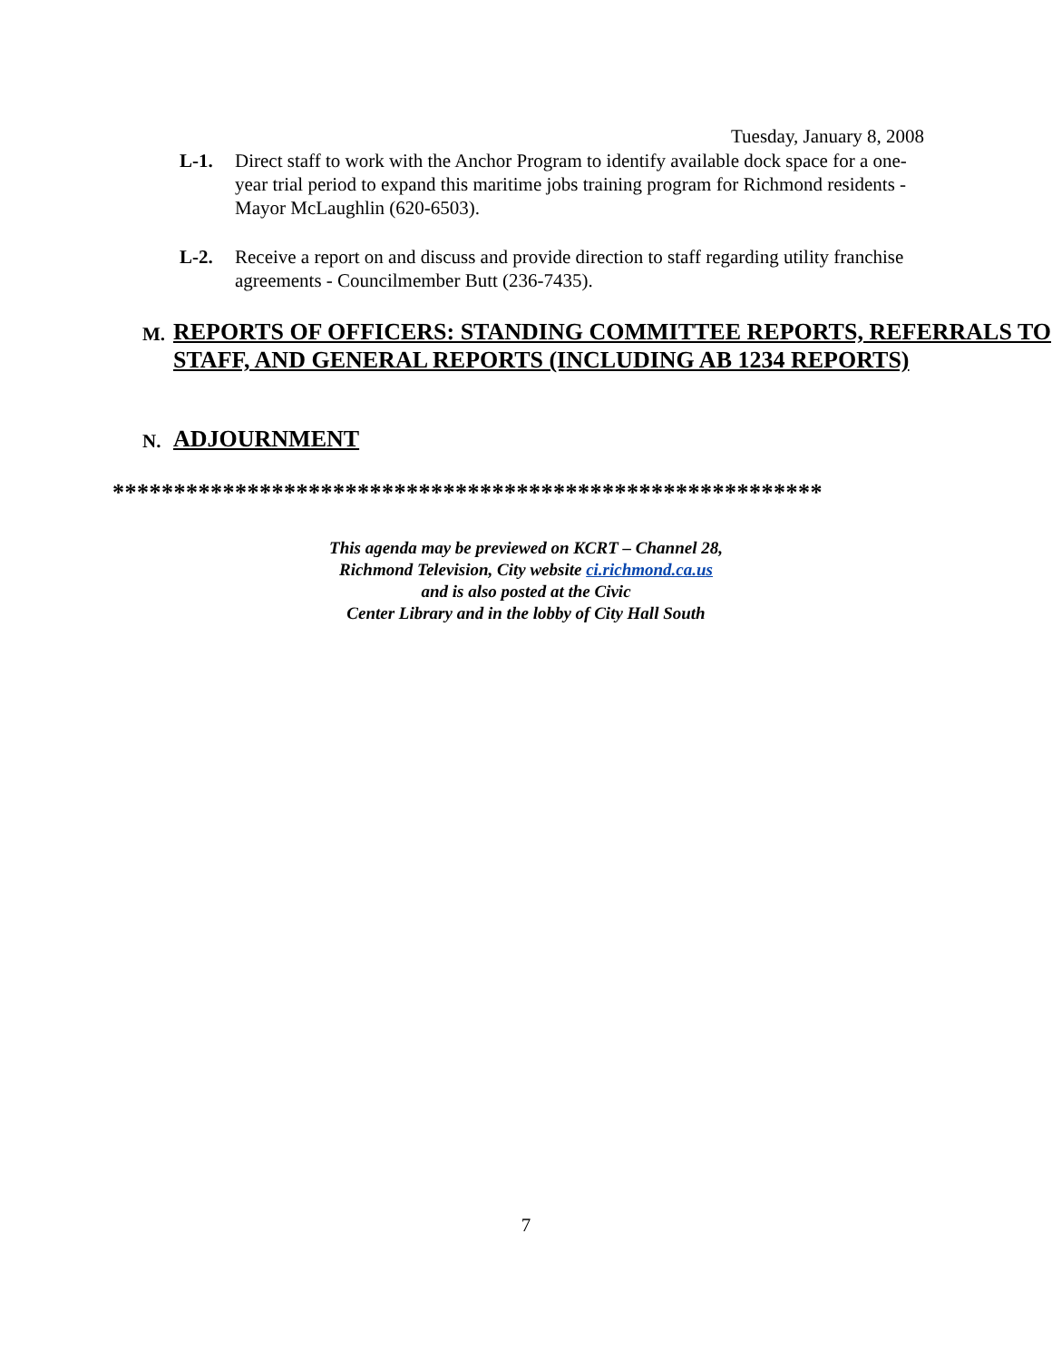Tuesday, January 8, 2008
L-1. Direct staff to work with the Anchor Program to identify available dock space for a one-year trial period to expand this maritime jobs training program for Richmond residents - Mayor McLaughlin (620-6503).
L-2. Receive a report on and discuss and provide direction to staff regarding utility franchise agreements - Councilmember Butt (236-7435).
M. REPORTS OF OFFICERS: STANDING COMMITTEE REPORTS, REFERRALS TO STAFF, AND GENERAL REPORTS (INCLUDING AB 1234 REPORTS)
N. ADJOURNMENT
**********************************************************
This agenda may be previewed on KCRT – Channel 28,
Richmond Television, City website ci.richmond.ca.us
and is also posted at the Civic
Center Library and in the lobby of City Hall South
7